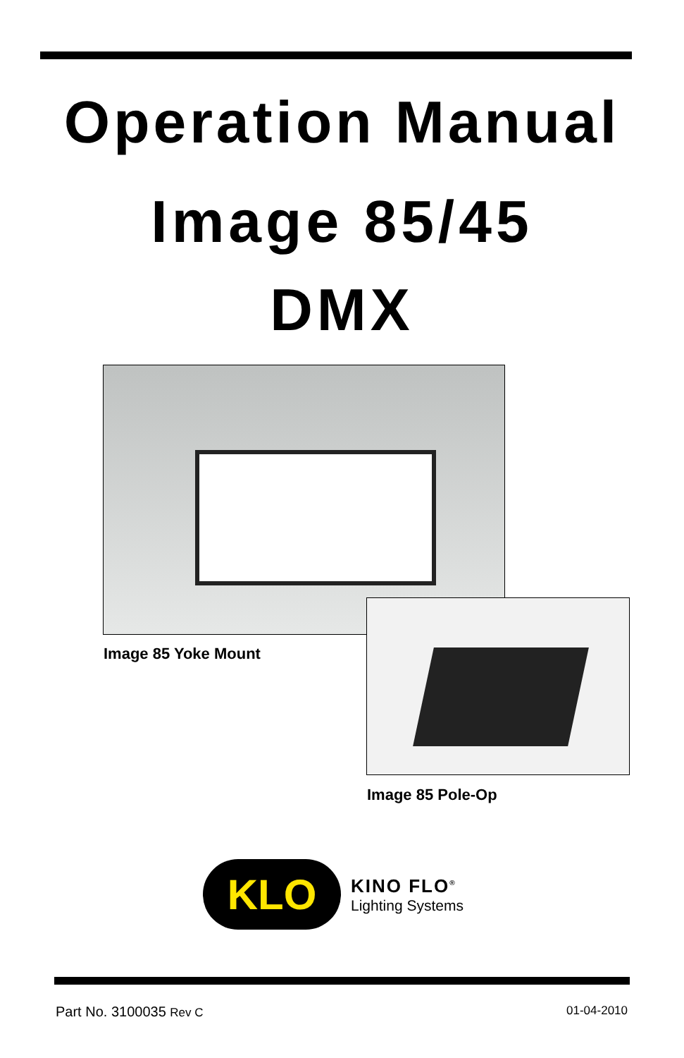Operation Manual
Image 85/45
DMX
Image 85 Yoke Mount
Image 85 Pole-Op
KLO
KINO FLO<sup>®</sup>
Lighting Systems
Part No. 3100035 Rev C 01-04-2010